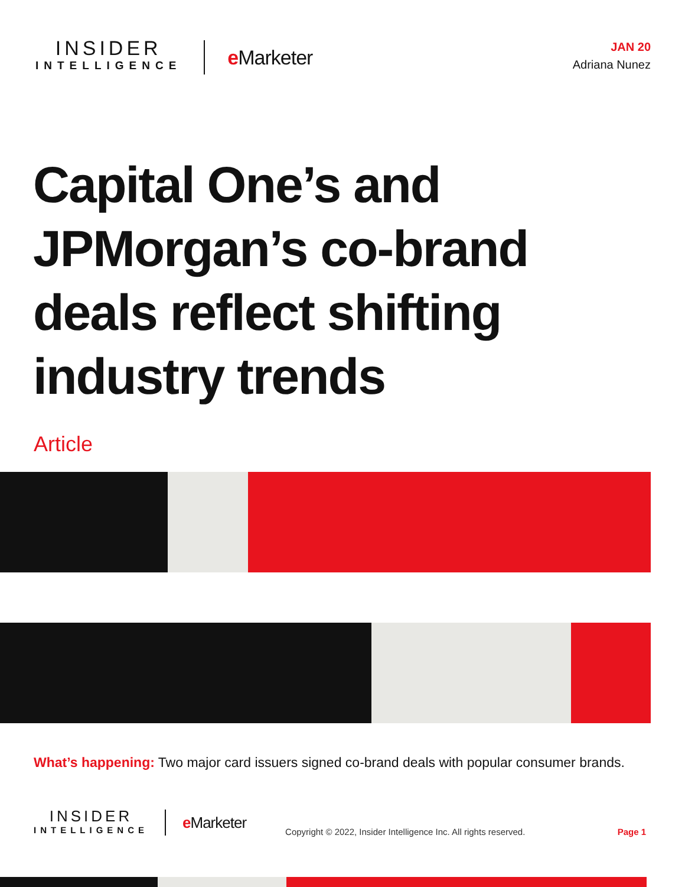INSIDER
INTELLIGENCE
e Marketer
JAN 20
Adriana Nunez
Capital One’s and JPMorgan’s co-brand deals reflect shifting industry trends
Article
What’s happening: Two major card issuers signed co-brand deals with popular consumer brands.
INSIDER
INTELLIGENCE
e Marketer
Copyright © 2022, Insider Intelligence Inc. All rights reserved.
Page 1